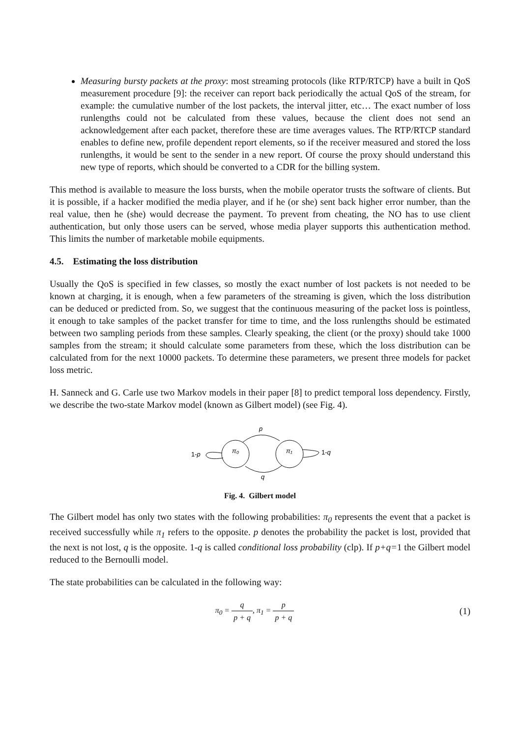Measuring bursty packets at the proxy: most streaming protocols (like RTP/RTCP) have a built in QoS measurement procedure [9]: the receiver can report back periodically the actual QoS of the stream, for example: the cumulative number of the lost packets, the interval jitter, etc… The exact number of loss runlengths could not be calculated from these values, because the client does not send an acknowledgement after each packet, therefore these are time averages values. The RTP/RTCP standard enables to define new, profile dependent report elements, so if the receiver measured and stored the loss runlengths, it would be sent to the sender in a new report. Of course the proxy should understand this new type of reports, which should be converted to a CDR for the billing system.
This method is available to measure the loss bursts, when the mobile operator trusts the software of clients. But it is possible, if a hacker modified the media player, and if he (or she) sent back higher error number, than the real value, then he (she) would decrease the payment. To prevent from cheating, the NO has to use client authentication, but only those users can be served, whose media player supports this authentication method. This limits the number of marketable mobile equipments.
4.5. Estimating the loss distribution
Usually the QoS is specified in few classes, so mostly the exact number of lost packets is not needed to be known at charging, it is enough, when a few parameters of the streaming is given, which the loss distribution can be deduced or predicted from. So, we suggest that the continuous measuring of the packet loss is pointless, it enough to take samples of the packet transfer for time to time, and the loss runlengths should be estimated between two sampling periods from these samples. Clearly speaking, the client (or the proxy) should take 1000 samples from the stream; it should calculate some parameters from these, which the loss distribution can be calculated from for the next 10000 packets. To determine these parameters, we present three models for packet loss metric.
H. Sanneck and G. Carle use two Markov models in their paper [8] to predict temporal loss dependency. Firstly, we describe the two-state Markov model (known as Gilbert model) (see Fig. 4).
π₀
π₁
p
q
1-p
1-q
Fig. 4. Gilbert model
The Gilbert model has only two states with the following probabilities: π<sub>0</sub> represents the event that a packet is received successfully while π<sub>1</sub> refers to the opposite. p denotes the probability the packet is lost, provided that the next is not lost, q is the opposite. 1-q is called conditional loss probability (clp). If p+q=1 the Gilbert model reduced to the Bernoulli model.
The state probabilities can be calculated in the following way:
π<sub>0</sub> = q p + q, π<sub>1</sub> = p p + q
(1)